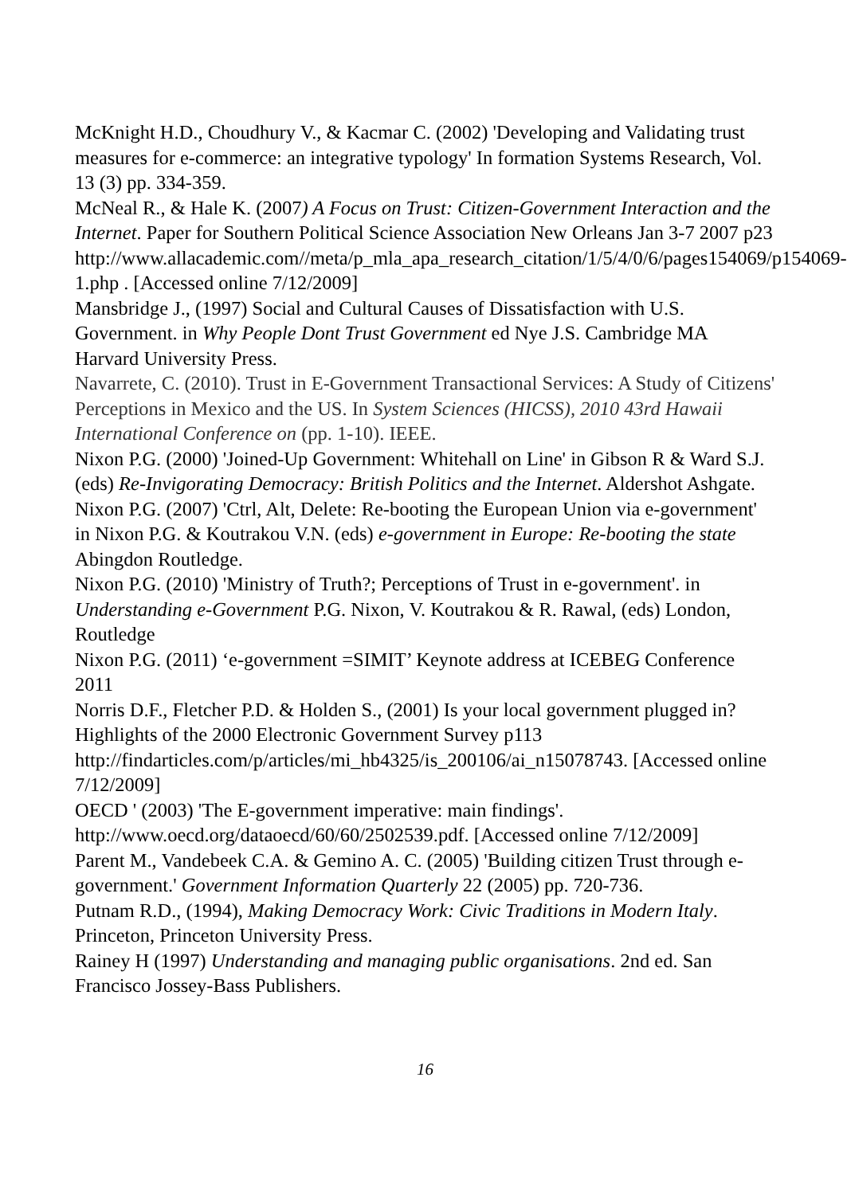McKnight H.D., Choudhury V., & Kacmar C. (2002) 'Developing and Validating trust measures for e-commerce: an integrative typology' In formation Systems Research, Vol. 13 (3) pp. 334-359.
McNeal R., & Hale K. (2007) A Focus on Trust: Citizen-Government Interaction and the Internet. Paper for Southern Political Science Association New Orleans Jan 3-7 2007 p23
http://www.allacademic.com//meta/p_mla_apa_research_citation/1/5/4/0/6/pages154069/p154069-1.php . [Accessed online 7/12/2009]
Mansbridge J., (1997) Social and Cultural Causes of Dissatisfaction with U.S. Government. in Why People Dont Trust Government ed Nye J.S. Cambridge MA Harvard University Press.
Navarrete, C. (2010). Trust in E-Government Transactional Services: A Study of Citizens' Perceptions in Mexico and the US. In System Sciences (HICSS), 2010 43rd Hawaii International Conference on (pp. 1-10). IEEE.
Nixon P.G. (2000) 'Joined-Up Government: Whitehall on Line' in Gibson R & Ward S.J. (eds) Re-Invigorating Democracy: British Politics and the Internet. Aldershot Ashgate.
Nixon P.G. (2007) 'Ctrl, Alt, Delete: Re-booting the European Union via e-government' in Nixon P.G. & Koutrakou V.N. (eds) e-government in Europe: Re-booting the state Abingdon Routledge.
Nixon P.G. (2010) 'Ministry of Truth?; Perceptions of Trust in e-government'. in Understanding e-Government P.G. Nixon, V. Koutrakou & R. Rawal, (eds) London, Routledge
Nixon P.G. (2011) ‘e-government =SIMIT’ Keynote address at ICEBEG Conference 2011
Norris D.F., Fletcher P.D. & Holden S., (2001) Is your local government plugged in? Highlights of the 2000 Electronic Government Survey p113
http://findarticles.com/p/articles/mi_hb4325/is_200106/ai_n15078743. [Accessed online 7/12/2009]
OECD ' (2003) 'The E-government imperative: main findings'.
http://www.oecd.org/dataoecd/60/60/2502539.pdf. [Accessed online 7/12/2009]
Parent M., Vandebeek C.A. & Gemino A. C. (2005) 'Building citizen Trust through e-government.' Government Information Quarterly 22 (2005) pp. 720-736.
Putnam R.D., (1994), Making Democracy Work: Civic Traditions in Modern Italy. Princeton, Princeton University Press.
Rainey H (1997) Understanding and managing public organisations. 2nd ed. San Francisco Jossey-Bass Publishers.
16